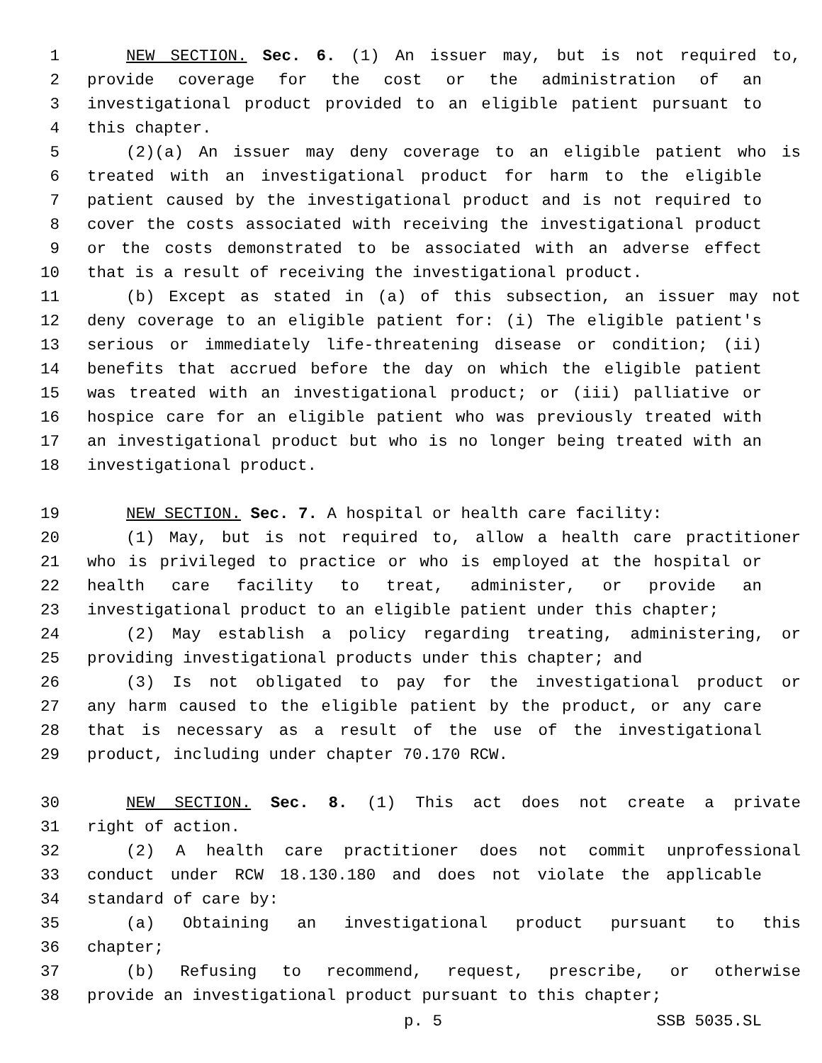1 NEW SECTION. Sec. 6. (1) An issuer may, but is not required to,
2 provide coverage for the cost or the administration of an
3 investigational product provided to an eligible patient pursuant to
4 this chapter.
5 (2)(a) An issuer may deny coverage to an eligible patient who is
6 treated with an investigational product for harm to the eligible
7 patient caused by the investigational product and is not required to
8 cover the costs associated with receiving the investigational product
9 or the costs demonstrated to be associated with an adverse effect
10 that is a result of receiving the investigational product.
11 (b) Except as stated in (a) of this subsection, an issuer may not
12 deny coverage to an eligible patient for: (i) The eligible patient's
13 serious or immediately life-threatening disease or condition; (ii)
14 benefits that accrued before the day on which the eligible patient
15 was treated with an investigational product; or (iii) palliative or
16 hospice care for an eligible patient who was previously treated with
17 an investigational product but who is no longer being treated with an
18 investigational product.
19 NEW SECTION. Sec. 7. A hospital or health care facility:
20 (1) May, but is not required to, allow a health care practitioner
21 who is privileged to practice or who is employed at the hospital or
22 health care facility to treat, administer, or provide an
23 investigational product to an eligible patient under this chapter;
24 (2) May establish a policy regarding treating, administering, or
25 providing investigational products under this chapter; and
26 (3) Is not obligated to pay for the investigational product or
27 any harm caused to the eligible patient by the product, or any care
28 that is necessary as a result of the use of the investigational
29 product, including under chapter 70.170 RCW.
30 NEW SECTION. Sec. 8. (1) This act does not create a private
31 right of action.
32 (2) A health care practitioner does not commit unprofessional
33 conduct under RCW 18.130.180 and does not violate the applicable
34 standard of care by:
35 (a) Obtaining an investigational product pursuant to this
36 chapter;
37 (b) Refusing to recommend, request, prescribe, or otherwise
38 provide an investigational product pursuant to this chapter;
p. 5 SSB 5035.SL